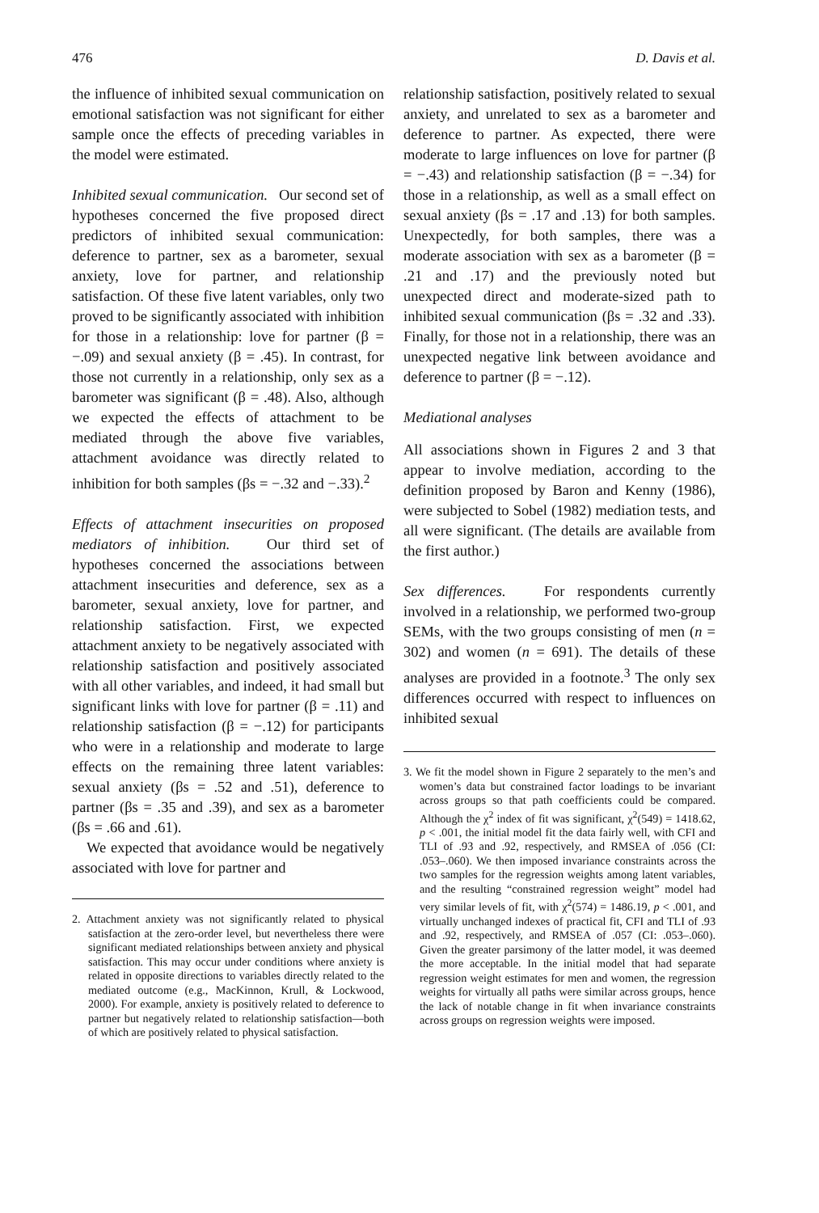476 D. Davis et al.
the influence of inhibited sexual communication on emotional satisfaction was not significant for either sample once the effects of preceding variables in the model were estimated.
Inhibited sexual communication. Our second set of hypotheses concerned the five proposed direct predictors of inhibited sexual communication: deference to partner, sex as a barometer, sexual anxiety, love for partner, and relationship satisfaction. Of these five latent variables, only two proved to be significantly associated with inhibition for those in a relationship: love for partner (β = −.09) and sexual anxiety (β = .45). In contrast, for those not currently in a relationship, only sex as a barometer was significant (β = .48). Also, although we expected the effects of attachment to be mediated through the above five variables, attachment avoidance was directly related to inhibition for both samples (βs = −.32 and −.33).<sup>2</sup>
Effects of attachment insecurities on proposed mediators of inhibition. Our third set of hypotheses concerned the associations between attachment insecurities and deference, sex as a barometer, sexual anxiety, love for partner, and relationship satisfaction. First, we expected attachment anxiety to be negatively associated with relationship satisfaction and positively associated with all other variables, and indeed, it had small but significant links with love for partner (β = .11) and relationship satisfaction (β = −.12) for participants who were in a relationship and moderate to large effects on the remaining three latent variables: sexual anxiety (βs = .52 and .51), deference to partner (βs = .35 and .39), and sex as a barometer (βs = .66 and .61).
We expected that avoidance would be negatively associated with love for partner and
2. Attachment anxiety was not significantly related to physical satisfaction at the zero-order level, but nevertheless there were significant mediated relationships between anxiety and physical satisfaction. This may occur under conditions where anxiety is related in opposite directions to variables directly related to the mediated outcome (e.g., MacKinnon, Krull, & Lockwood, 2000). For example, anxiety is positively related to deference to partner but negatively related to relationship satisfaction—both of which are positively related to physical satisfaction.
relationship satisfaction, positively related to sexual anxiety, and unrelated to sex as a barometer and deference to partner. As expected, there were moderate to large influences on love for partner (β = −.43) and relationship satisfaction (β = −.34) for those in a relationship, as well as a small effect on sexual anxiety (βs = .17 and .13) for both samples. Unexpectedly, for both samples, there was a moderate association with sex as a barometer (β = .21 and .17) and the previously noted but unexpected direct and moderate-sized path to inhibited sexual communication (βs = .32 and .33). Finally, for those not in a relationship, there was an unexpected negative link between avoidance and deference to partner (β = −.12).
Mediational analyses
All associations shown in Figures 2 and 3 that appear to involve mediation, according to the definition proposed by Baron and Kenny (1986), were subjected to Sobel (1982) mediation tests, and all were significant. (The details are available from the first author.)
Sex differences. For respondents currently involved in a relationship, we performed two-group SEMs, with the two groups consisting of men (n = 302) and women (n = 691). The details of these analyses are provided in a footnote.<sup>3</sup> The only sex differences occurred with respect to influences on inhibited sexual
3. We fit the model shown in Figure 2 separately to the men’s and women’s data but constrained factor loadings to be invariant across groups so that path coefficients could be compared. Although the χ<sup>2</sup> index of fit was significant, χ<sup>2</sup>(549) = 1418.62, p < .001, the initial model fit the data fairly well, with CFI and TLI of .93 and .92, respectively, and RMSEA of .056 (CI: .053–.060). We then imposed invariance constraints across the two samples for the regression weights among latent variables, and the resulting “constrained regression weight” model had very similar levels of fit, with χ<sup>2</sup>(574) = 1486.19, p < .001, and virtually unchanged indexes of practical fit, CFI and TLI of .93 and .92, respectively, and RMSEA of .057 (CI: .053–.060). Given the greater parsimony of the latter model, it was deemed the more acceptable. In the initial model that had separate regression weight estimates for men and women, the regression weights for virtually all paths were similar across groups, hence the lack of notable change in fit when invariance constraints across groups on regression weights were imposed.